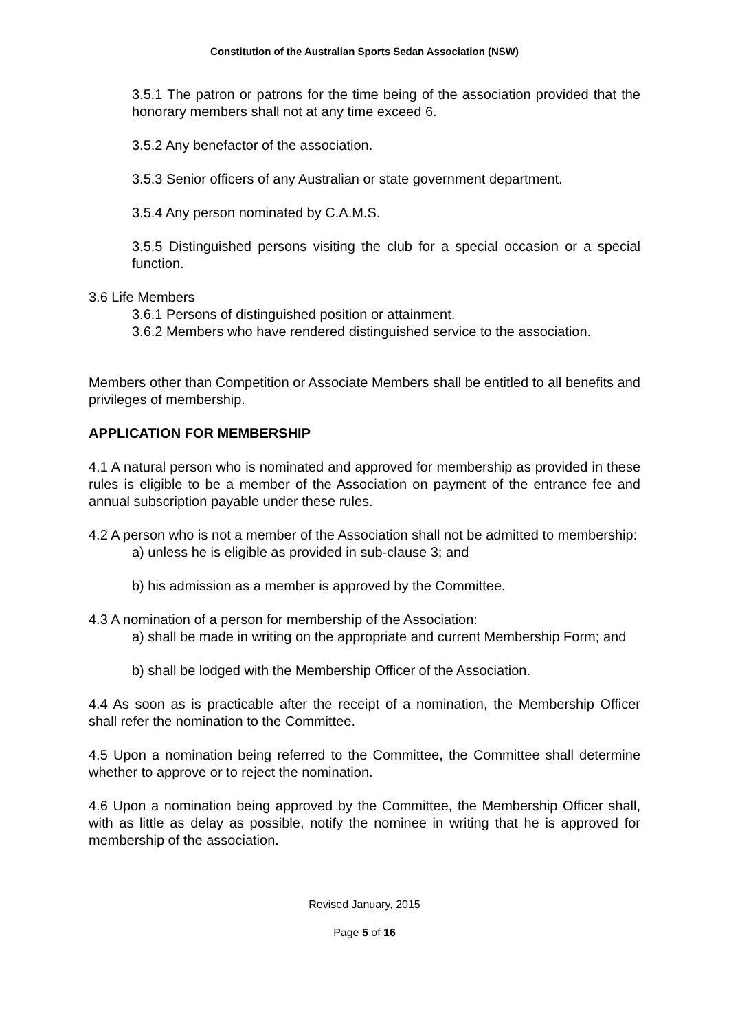Constitution of the Australian Sports Sedan Association (NSW)
3.5.1 The patron or patrons for the time being of the association provided that the honorary members shall not at any time exceed 6.
3.5.2 Any benefactor of the association.
3.5.3 Senior officers of any Australian or state government department.
3.5.4 Any person nominated by C.A.M.S.
3.5.5 Distinguished persons visiting the club for a special occasion or a special function.
3.6 Life Members
3.6.1 Persons of distinguished position or attainment.
3.6.2 Members who have rendered distinguished service to the association.
Members other than Competition or Associate Members shall be entitled to all benefits and privileges of membership.
APPLICATION FOR MEMBERSHIP
4.1 A natural person who is nominated and approved for membership as provided in these rules is eligible to be a member of the Association on payment of the entrance fee and annual subscription payable under these rules.
4.2 A person who is not a member of the Association shall not be admitted to membership:
a) unless he is eligible as provided in sub-clause 3; and
b) his admission as a member is approved by the Committee.
4.3 A nomination of a person for membership of the Association:
a) shall be made in writing on the appropriate and current Membership Form; and
b) shall be lodged with the Membership Officer of the Association.
4.4 As soon as is practicable after the receipt of a nomination, the Membership Officer shall refer the nomination to the Committee.
4.5 Upon a nomination being referred to the Committee, the Committee shall determine whether to approve or to reject the nomination.
4.6 Upon a nomination being approved by the Committee, the Membership Officer shall, with as little as delay as possible, notify the nominee in writing that he is approved for membership of the association.
Revised January, 2015
Page 5 of 16